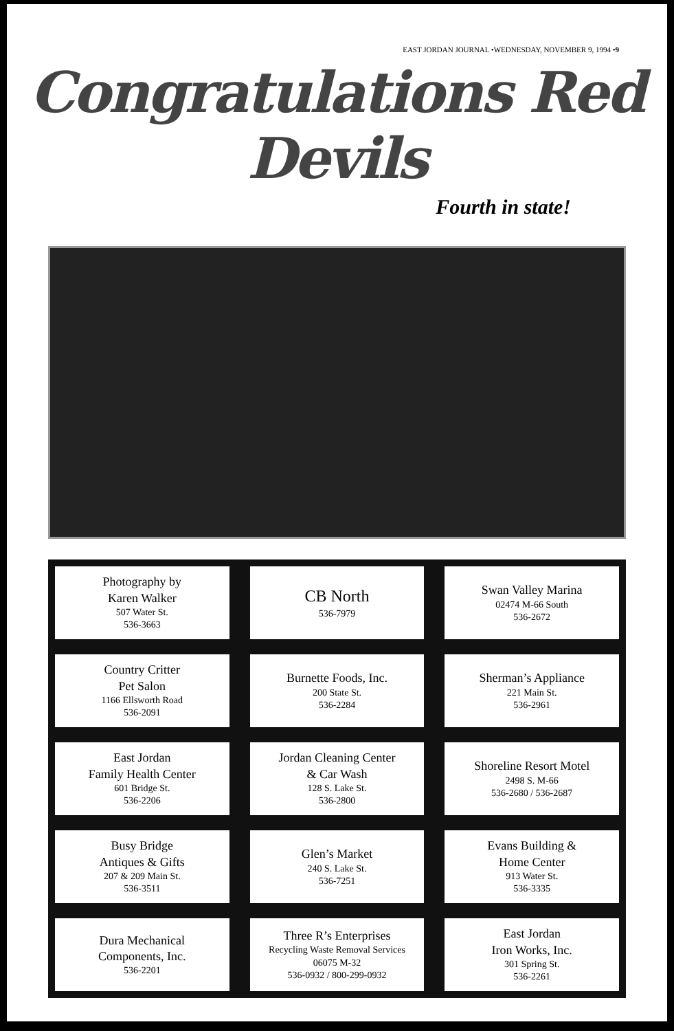EAST JORDAN JOURNAL •WEDNESDAY, NOVEMBER 9, 1994 •9
Congratulations Red Devils
Fourth in state!
Photography by
Karen Walker
507 Water St.
536-3663
CB North
536-7979
Swan Valley Marina
02474 M-66 South
536-2672
Country Critter
Pet Salon
1166 Ellsworth Road
536-2091
Burnette Foods, Inc.
200 State St.
536-2284
Sherman’s Appliance
221 Main St.
536-2961
East Jordan
Family Health Center
601 Bridge St.
536-2206
Jordan Cleaning Center
& Car Wash
128 S. Lake St.
536-2800
Shoreline Resort Motel
2498 S. M-66
536-2680 / 536-2687
Busy Bridge
Antiques & Gifts
207 & 209 Main St.
536-3511
Glen’s Market
240 S. Lake St.
536-7251
Evans Building &
Home Center
913 Water St.
536-3335
Dura Mechanical
Components, Inc.
536-2201
Three R’s Enterprises
Recycling Waste Removal Services
06075 M-32
536-0932 / 800-299-0932
East Jordan
Iron Works, Inc.
301 Spring St.
536-2261